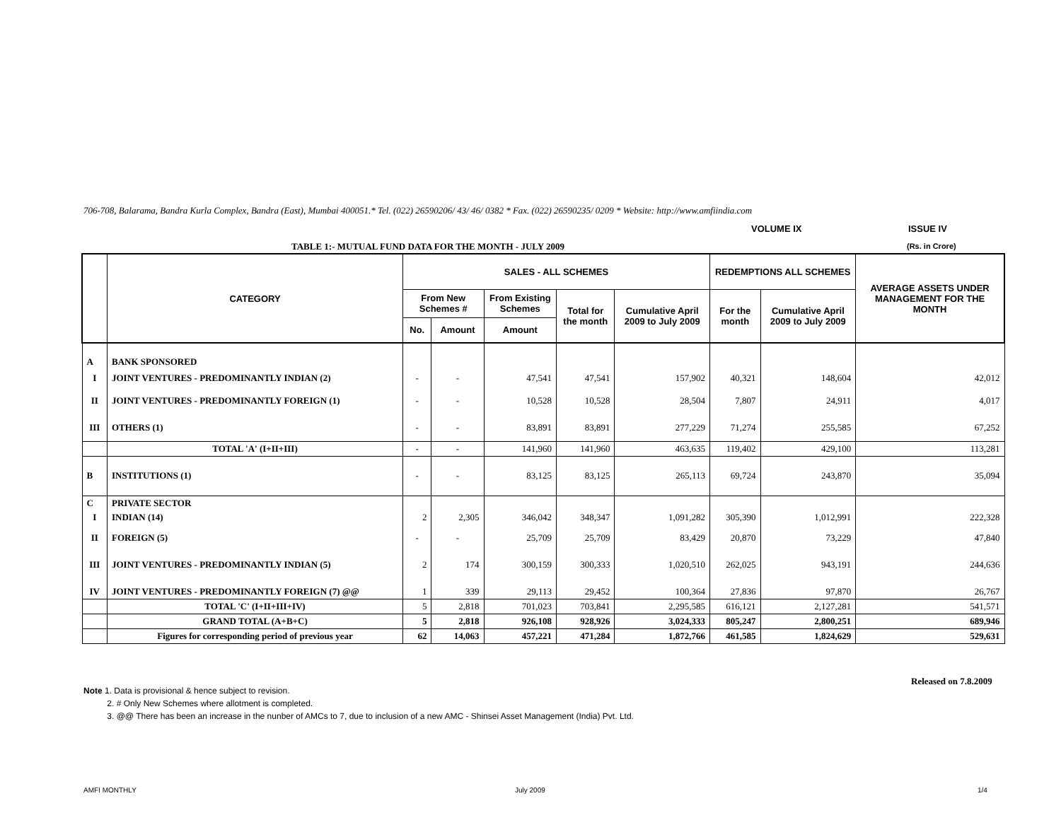706-708, Balarama, Bandra Kurla Complex, Bandra (East), Mumbai 400051.* Tel. (022) 26590206/ 43/ 46/ 0382 * Fax. (022) 26590235/ 0209 * Website: http://www.amfiindia.com
VOLUME IX ISSUE IV
TABLE 1:- MUTUAL FUND DATA FOR THE MONTH - JULY 2009
(Rs. in Crore)
| | CATEGORY | SALES - ALL SCHEMES | | | | | REDEMPTIONS ALL SCHEMES | | AVERAGE ASSETS UNDER MANAGEMENT FOR THE MONTH |
| --- | --- | --- | --- | --- | --- | --- | --- | --- | --- |
| | | From New Schemes # | | From Existing Schemes | Total for the month | Cumulative April 2009 to July 2009 | For the month | Cumulative April 2009 to July 2009 | |
| | | No. | Amount | Amount | | | | | |
| A | BANK SPONSORED | | | | | | | | |
| I | JOINT VENTURES - PREDOMINANTLY INDIAN (2) | - | - | 47,541 | 47,541 | 157,902 | 40,321 | 148,604 | 42,012 |
| II | JOINT VENTURES - PREDOMINANTLY FOREIGN (1) | - | - | 10,528 | 10,528 | 28,504 | 7,807 | 24,911 | 4,017 |
| III | OTHERS (1) | - | - | 83,891 | 83,891 | 277,229 | 71,274 | 255,585 | 67,252 |
| | TOTAL 'A' (I+II+III) | - | - | 141,960 | 141,960 | 463,635 | 119,402 | 429,100 | 113,281 |
| B | INSTITUTIONS (1) | - | - | 83,125 | 83,125 | 265,113 | 69,724 | 243,870 | 35,094 |
| C | PRIVATE SECTOR | | | | | | | | |
| I | INDIAN (14) | 2 | 2,305 | 346,042 | 348,347 | 1,091,282 | 305,390 | 1,012,991 | 222,328 |
| II | FOREIGN (5) | - | - | 25,709 | 25,709 | 83,429 | 20,870 | 73,229 | 47,840 |
| III | JOINT VENTURES - PREDOMINANTLY INDIAN (5) | 2 | 174 | 300,159 | 300,333 | 1,020,510 | 262,025 | 943,191 | 244,636 |
| IV | JOINT VENTURES - PREDOMINANTLY FOREIGN (7) @@ | 1 | 339 | 29,113 | 29,452 | 100,364 | 27,836 | 97,870 | 26,767 |
| | TOTAL 'C' (I+II+III+IV) | 5 | 2,818 | 701,023 | 703,841 | 2,295,585 | 616,121 | 2,127,281 | 541,571 |
| | GRAND TOTAL (A+B+C) | 5 | 2,818 | 926,108 | 928,926 | 3,024,333 | 805,247 | 2,800,251 | 689,946 |
| | Figures for corresponding period of previous year | 62 | 14,063 | 457,221 | 471,284 | 1,872,766 | 461,585 | 1,824,629 | 529,631 |
Released on 7.8.2009
Note 1. Data is provisional & hence subject to revision.
2. # Only New Schemes where allotment is completed.
3. @@ There has been an increase in the nunber of AMCs to 7, due to inclusion of a new AMC - Shinsei Asset Management (India) Pvt. Ltd.
AMFI MONTHLY July 2009 1/4